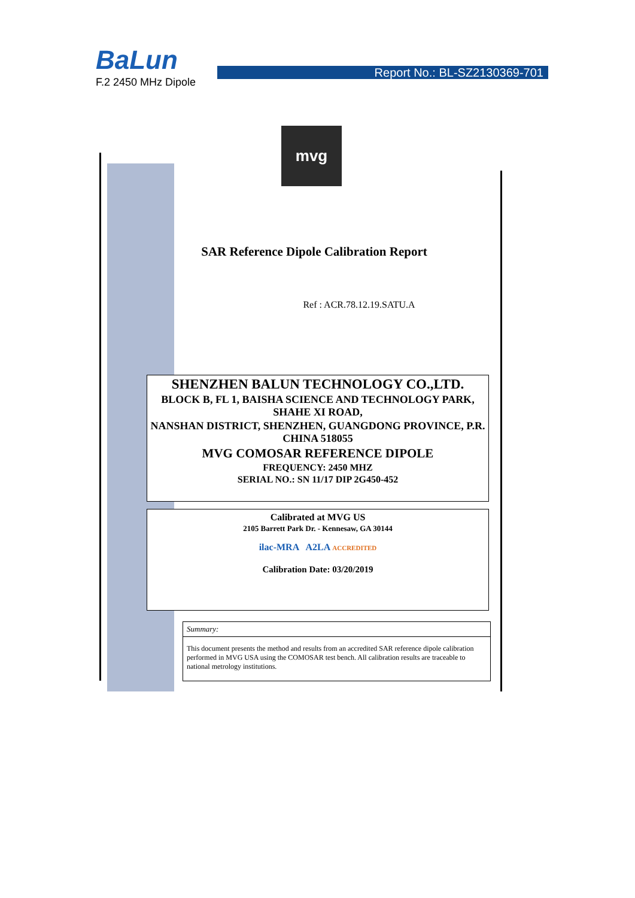BaLun
Report No.: BL-SZ2130369-701
F.2 2450 MHz Dipole
mvg
SAR Reference Dipole Calibration Report
Ref : ACR.78.12.19.SATU.A
SHENZHEN BALUN TECHNOLOGY CO.,LTD.
BLOCK B, FL 1, BAISHA SCIENCE AND TECHNOLOGY PARK, SHAHE XI ROAD,
NANSHAN DISTRICT, SHENZHEN, GUANGDONG PROVINCE, P.R. CHINA 518055
MVG COMOSAR REFERENCE DIPOLE
FREQUENCY: 2450 MHZ
SERIAL NO.: SN 11/17 DIP 2G450-452
Calibrated at MVG US
2105 Barrett Park Dr. - Kennesaw, GA 30144
ilac-MRA A2LA ACCREDITED
Calibration Date: 03/20/2019
Summary:
This document presents the method and results from an accredited SAR reference dipole calibration performed in MVG USA using the COMOSAR test bench. All calibration results are traceable to national metrology institutions.